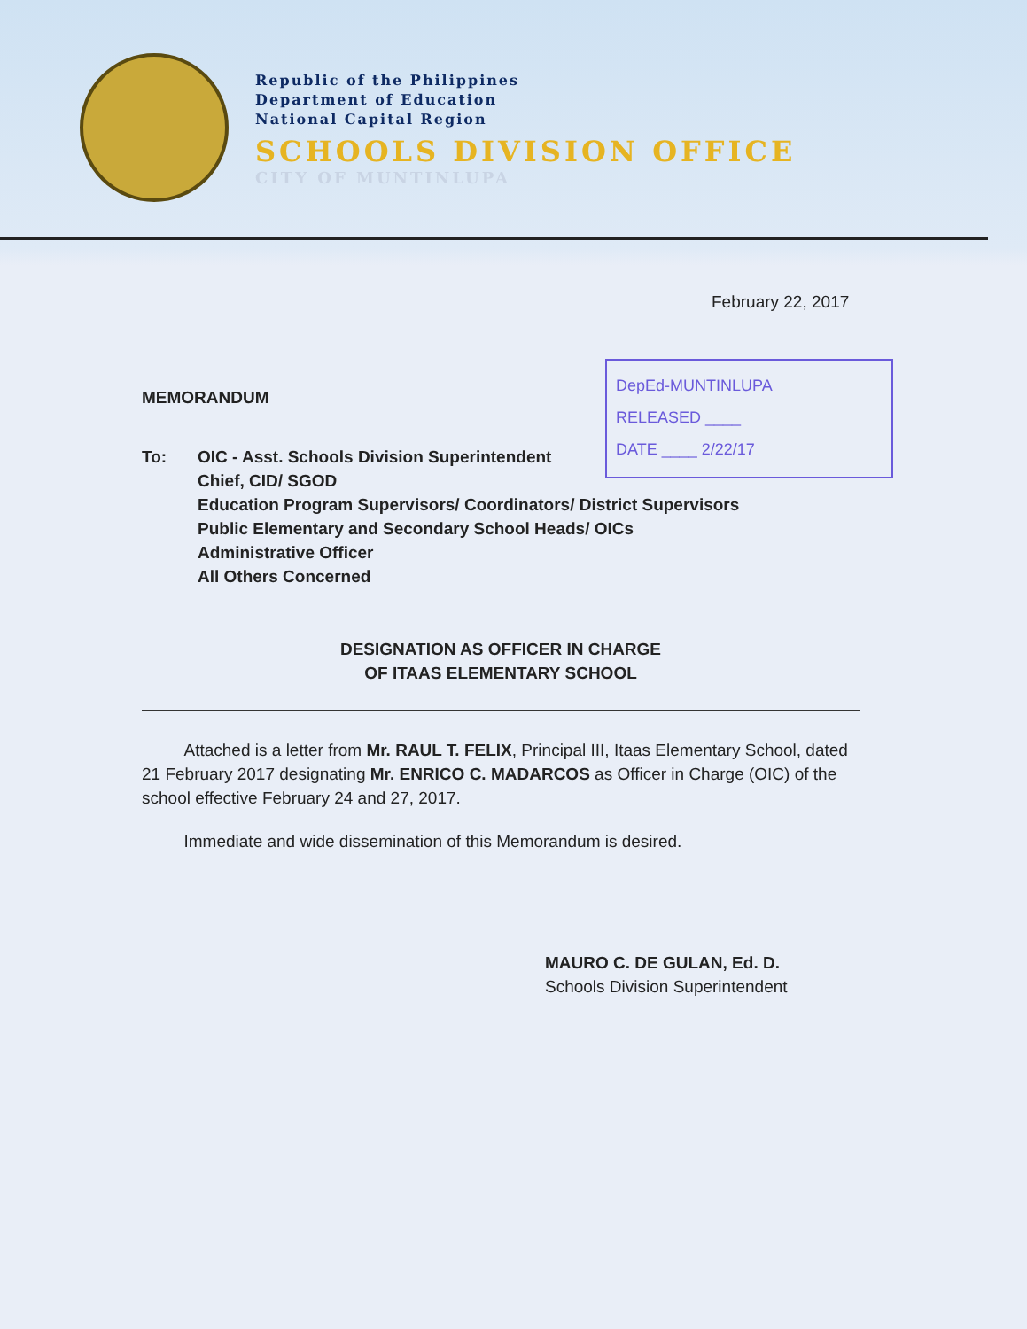Republic of the Philippines
Department of Education
National Capital Region
SCHOOLS DIVISION OFFICE
CITY OF MUNTINLUPA
February 22, 2017
DepEd-MUNTINLUPA
RELEASED ____
DATE ____ 2/22/17
MEMORANDUM
To: OIC - Asst. Schools Division Superintendent
Chief, CID/ SGOD
Education Program Supervisors/ Coordinators/ District Supervisors
Public Elementary and Secondary School Heads/ OICs
Administrative Officer
All Others Concerned
DESIGNATION AS OFFICER IN CHARGE
OF ITAAS ELEMENTARY SCHOOL
Attached is a letter from Mr. RAUL T. FELIX, Principal III, Itaas Elementary School, dated 21 February 2017 designating Mr. ENRICO C. MADARCOS as Officer in Charge (OIC) of the school effective February 24 and 27, 2017.
Immediate and wide dissemination of this Memorandum is desired.
MAURO C. DE GULAN, Ed. D.
Schools Division Superintendent